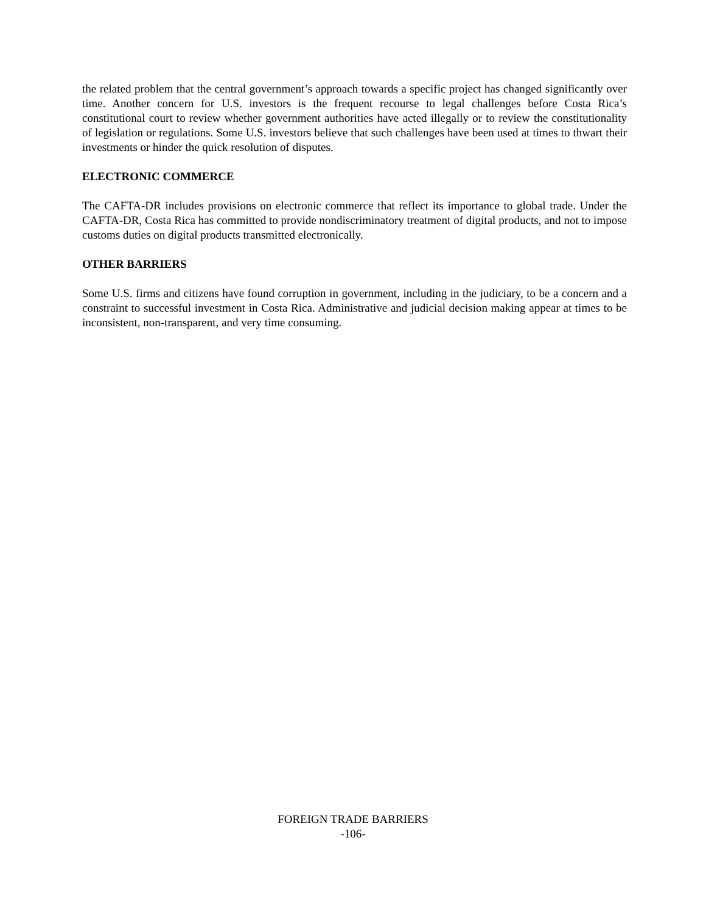the related problem that the central government’s approach towards a specific project has changed significantly over time. Another concern for U.S. investors is the frequent recourse to legal challenges before Costa Rica’s constitutional court to review whether government authorities have acted illegally or to review the constitutionality of legislation or regulations. Some U.S. investors believe that such challenges have been used at times to thwart their investments or hinder the quick resolution of disputes.
ELECTRONIC COMMERCE
The CAFTA-DR includes provisions on electronic commerce that reflect its importance to global trade. Under the CAFTA-DR, Costa Rica has committed to provide nondiscriminatory treatment of digital products, and not to impose customs duties on digital products transmitted electronically.
OTHER BARRIERS
Some U.S. firms and citizens have found corruption in government, including in the judiciary, to be a concern and a constraint to successful investment in Costa Rica. Administrative and judicial decision making appear at times to be inconsistent, non-transparent, and very time consuming.
FOREIGN TRADE BARRIERS
-106-